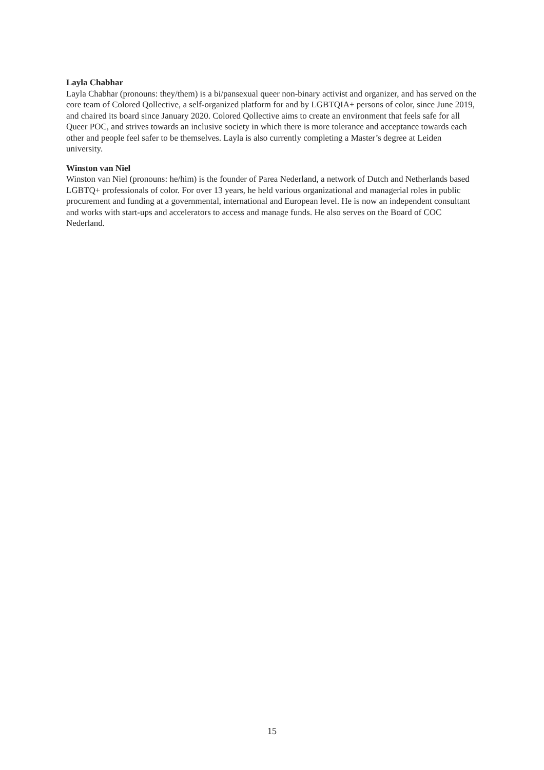Layla Chabhar
Layla Chabhar (pronouns: they/them) is a bi/pansexual queer non-binary activist and organizer, and has served on the core team of Colored Qollective, a self-organized platform for and by LGBTQIA+ persons of color, since June 2019, and chaired its board since January 2020. Colored Qollective aims to create an environment that feels safe for all Queer POC, and strives towards an inclusive society in which there is more tolerance and acceptance towards each other and people feel safer to be themselves. Layla is also currently completing a Master’s degree at Leiden university.
Winston van Niel
Winston van Niel (pronouns: he/him) is the founder of Parea Nederland, a network of Dutch and Netherlands based LGBTQ+ professionals of color. For over 13 years, he held various organizational and managerial roles in public procurement and funding at a governmental, international and European level. He is now an independent consultant and works with start-ups and accelerators to access and manage funds. He also serves on the Board of COC Nederland.
15